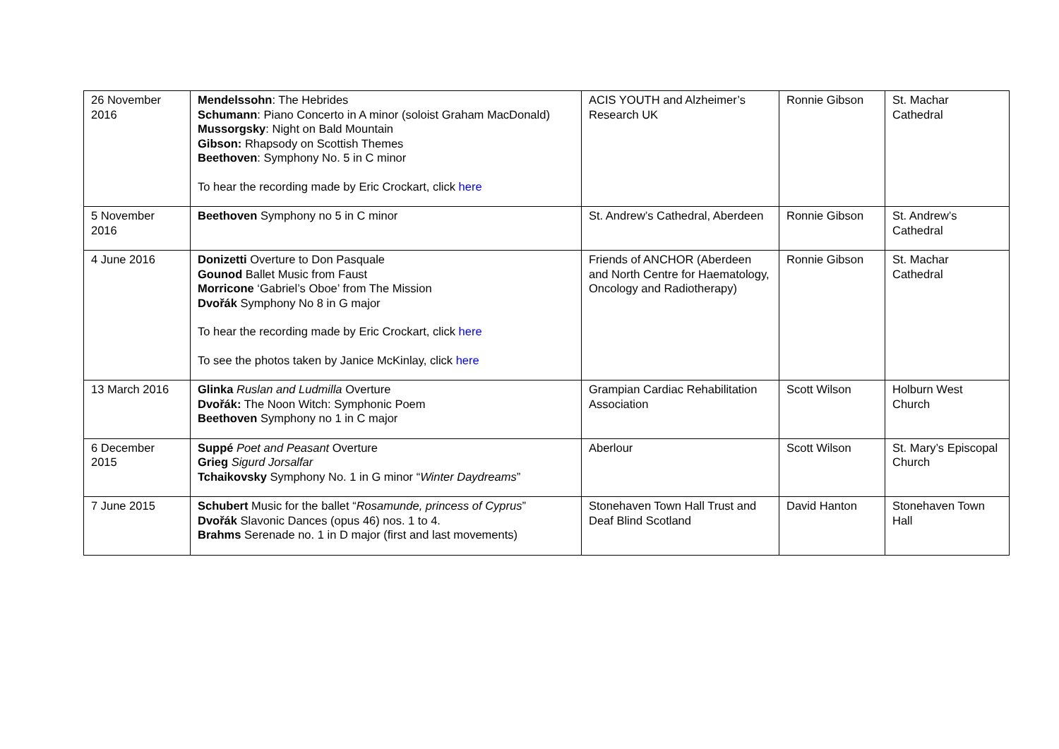| 26 November 2016 | Mendelssohn : The Hebrides Schumann : Piano Concerto in A minor (soloist Graham MacDonald) Mussorgsky : Night on Bald Mountain Gibson: Rhapsody on Scottish Themes Beethoven : Symphony No. 5 in C minor To hear the recording made by Eric Crockart, click here | ACIS YOUTH and Alzheimer’s Research UK | Ronnie Gibson | St. Machar Cathedral |
| 5 November 2016 | Beethoven Symphony no 5 in C minor | St. Andrew’s Cathedral, Aberdeen | Ronnie Gibson | St. Andrew’s Cathedral |
| 4 June 2016 | Donizetti Overture to Don Pasquale Gounod Ballet Music from Faust Morricone ‘Gabriel’s Oboe’ from The Mission Dvořák Symphony No 8 in G major To hear the recording made by Eric Crockart, click here To see the photos taken by Janice McKinlay, click here | Friends of ANCHOR (Aberdeen and North Centre for Haematology, Oncology and Radiotherapy) | Ronnie Gibson | St. Machar Cathedral |
| 13 March 2016 | Glinka Ruslan and Ludmilla Overture Dvořák: The Noon Witch: Symphonic Poem Beethoven Symphony no 1 in C major | Grampian Cardiac Rehabilitation Association | Scott Wilson | Holburn West Church |
| 6 December 2015 | Suppé Poet and Peasant Overture Grieg Sigurd Jorsalfar Tchaikovsky Symphony No. 1 in G minor “ Winter Daydreams ” | Aberlour | Scott Wilson | St. Mary’s Episcopal Church |
| 7 June 2015 | Schubert Music for the ballet “ Rosamunde, princess of Cyprus ” Dvořák Slavonic Dances (opus 46) nos. 1 to 4. Brahms Serenade no. 1 in D major (first and last movements) | Stonehaven Town Hall Trust and Deaf Blind Scotland | David Hanton | Stonehaven Town Hall |